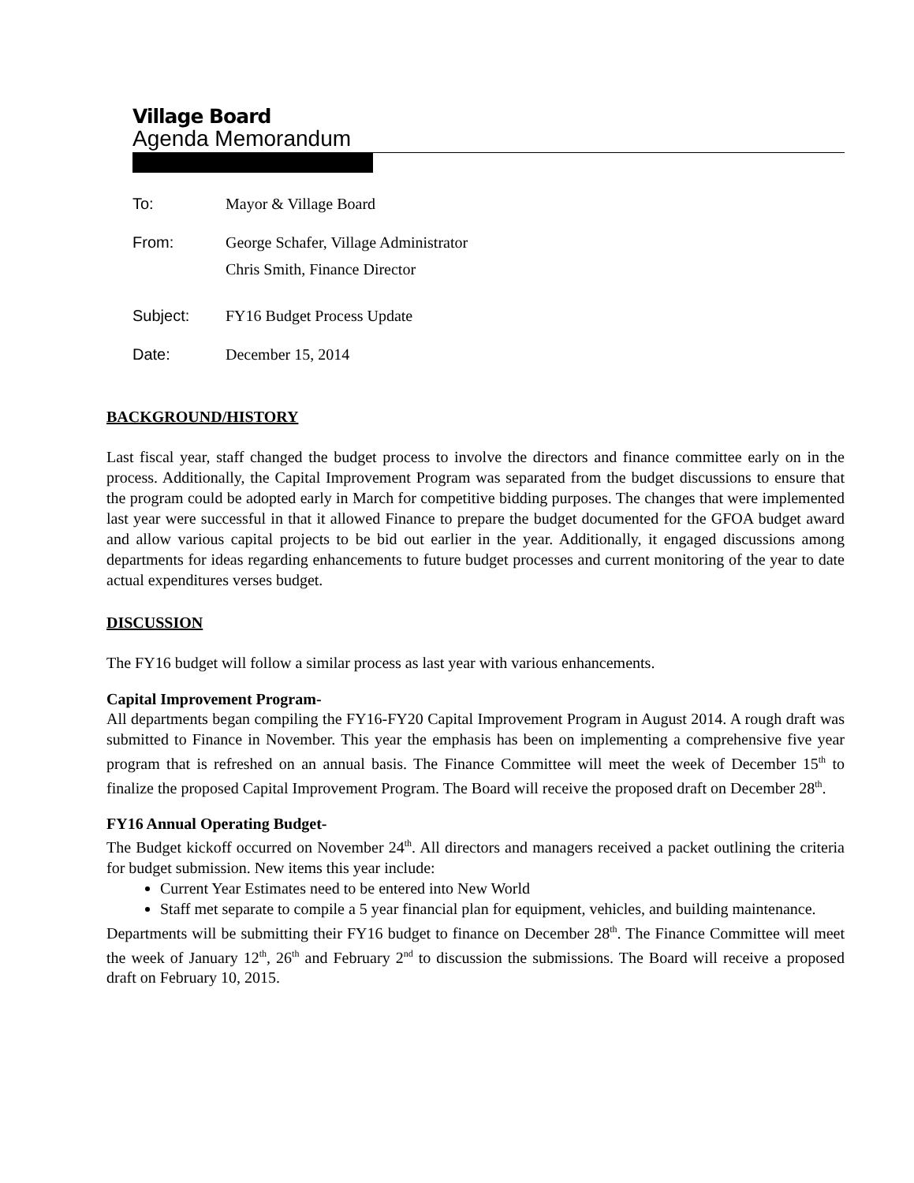Village Board
Agenda Memorandum
| To: | Mayor & Village Board |
| From: | George Schafer, Village Administrator Chris Smith, Finance Director |
| Subject: | FY16 Budget Process Update |
| Date: | December 15, 2014 |
BACKGROUND/HISTORY
Last fiscal year, staff changed the budget process to involve the directors and finance committee early on in the process. Additionally, the Capital Improvement Program was separated from the budget discussions to ensure that the program could be adopted early in March for competitive bidding purposes. The changes that were implemented last year were successful in that it allowed Finance to prepare the budget documented for the GFOA budget award and allow various capital projects to be bid out earlier in the year. Additionally, it engaged discussions among departments for ideas regarding enhancements to future budget processes and current monitoring of the year to date actual expenditures verses budget.
DISCUSSION
The FY16 budget will follow a similar process as last year with various enhancements.
Capital Improvement Program-
All departments began compiling the FY16-FY20 Capital Improvement Program in August 2014. A rough draft was submitted to Finance in November. This year the emphasis has been on implementing a comprehensive five year program that is refreshed on an annual basis. The Finance Committee will meet the week of December 15<sup>th</sup> to finalize the proposed Capital Improvement Program. The Board will receive the proposed draft on December 28<sup>th</sup>.
FY16 Annual Operating Budget-
The Budget kickoff occurred on November 24<sup>th</sup>. All directors and managers received a packet outlining the criteria for budget submission. New items this year include:
Current Year Estimates need to be entered into New World
Staff met separate to compile a 5 year financial plan for equipment, vehicles, and building maintenance.
Departments will be submitting their FY16 budget to finance on December 28<sup>th</sup>. The Finance Committee will meet the week of January 12<sup>th</sup>, 26<sup>th</sup> and February 2<sup>nd</sup> to discussion the submissions. The Board will receive a proposed draft on February 10, 2015.